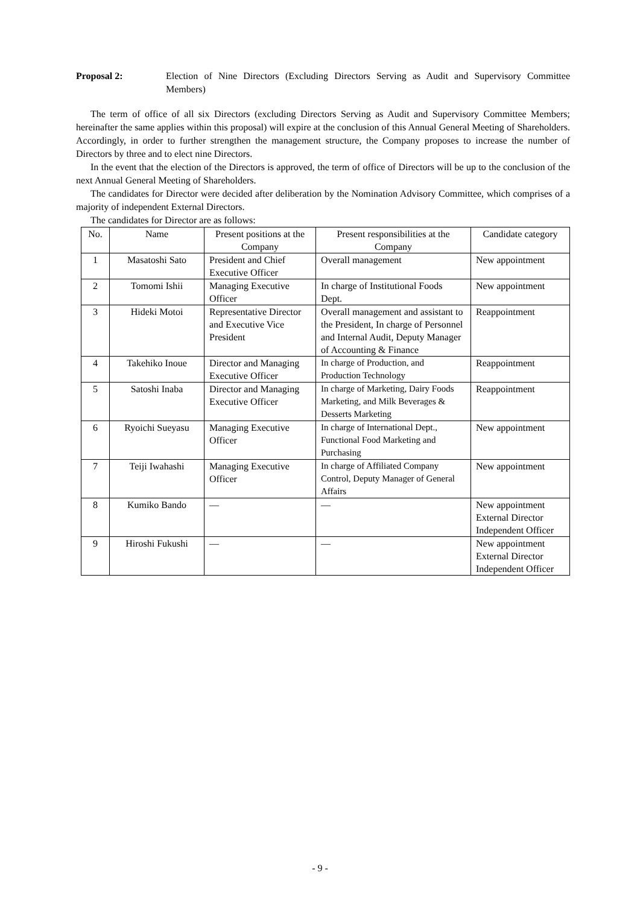Proposal 2: Election of Nine Directors (Excluding Directors Serving as Audit and Supervisory Committee Members)
The term of office of all six Directors (excluding Directors Serving as Audit and Supervisory Committee Members; hereinafter the same applies within this proposal) will expire at the conclusion of this Annual General Meeting of Shareholders. Accordingly, in order to further strengthen the management structure, the Company proposes to increase the number of Directors by three and to elect nine Directors.
In the event that the election of the Directors is approved, the term of office of Directors will be up to the conclusion of the next Annual General Meeting of Shareholders.
The candidates for Director were decided after deliberation by the Nomination Advisory Committee, which comprises of a majority of independent External Directors.
The candidates for Director are as follows:
| No. | Name | Present positions at the Company | Present responsibilities at the Company | Candidate category |
| --- | --- | --- | --- | --- |
| 1 | Masatoshi Sato | President and Chief Executive Officer | Overall management | New appointment |
| 2 | Tomomi Ishii | Managing Executive Officer | In charge of Institutional Foods Dept. | New appointment |
| 3 | Hideki Motoi | Representative Director and Executive Vice President | Overall management and assistant to the President, In charge of Personnel and Internal Audit, Deputy Manager of Accounting & Finance | Reappointment |
| 4 | Takehiko Inoue | Director and Managing Executive Officer | In charge of Production, and Production Technology | Reappointment |
| 5 | Satoshi Inaba | Director and Managing Executive Officer | In charge of Marketing, Dairy Foods Marketing, and Milk Beverages & Desserts Marketing | Reappointment |
| 6 | Ryoichi Sueyasu | Managing Executive Officer | In charge of International Dept., Functional Food Marketing and Purchasing | New appointment |
| 7 | Teiji Iwahashi | Managing Executive Officer | In charge of Affiliated Company Control, Deputy Manager of General Affairs | New appointment |
| 8 | Kumiko Bando | — | — | New appointment External Director Independent Officer |
| 9 | Hiroshi Fukushi | — | — | New appointment External Director Independent Officer |
- 9 -